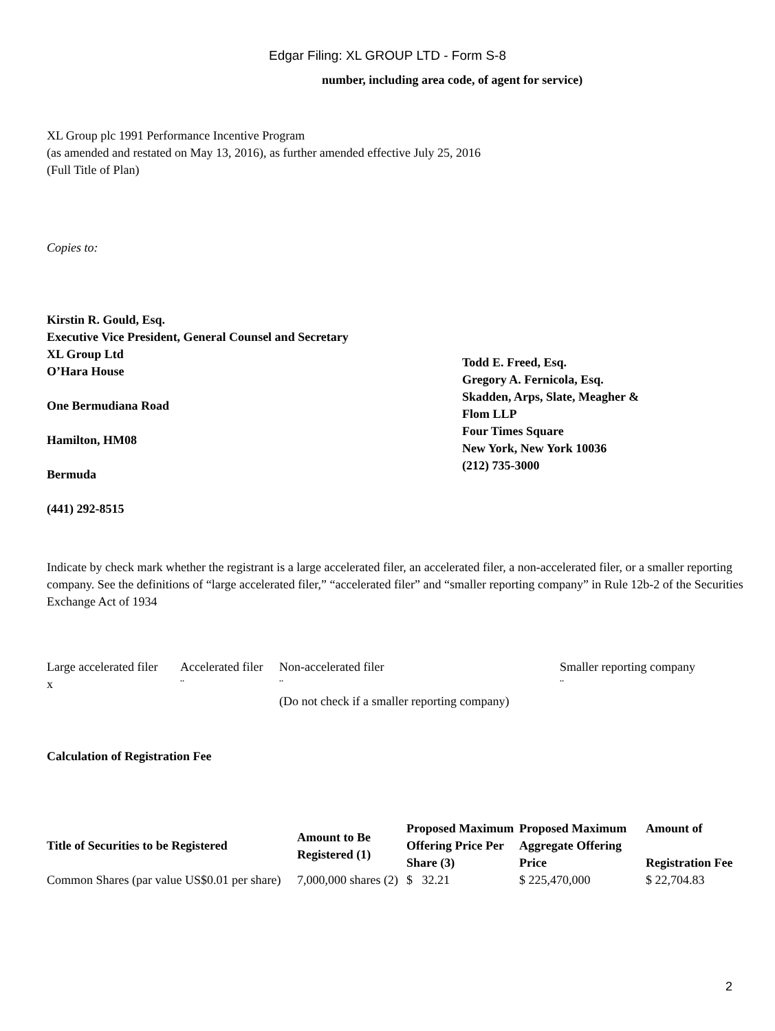Edgar Filing: XL GROUP LTD - Form S-8
number, including area code, of agent for service)
XL Group plc 1991 Performance Incentive Program
(as amended and restated on May 13, 2016), as further amended effective July 25, 2016
(Full Title of Plan)
Copies to:
Kirstin R. Gould, Esq.
Executive Vice President, General Counsel and Secretary
XL Group Ltd
O’Hara House
One Bermudiana Road
Hamilton, HM08
Bermuda
(441) 292-8515
Todd E. Freed, Esq.
Gregory A. Fernicola, Esq.
Skadden, Arps, Slate, Meagher &
Flom LLP
Four Times Square
New York, New York 10036
(212) 735-3000
Indicate by check mark whether the registrant is a large accelerated filer, an accelerated filer, a non-accelerated filer, or a smaller reporting company. See the definitions of “large accelerated filer,” “accelerated filer” and “smaller reporting company” in Rule 12b-2 of the Securities Exchange Act of 1934
| Large accelerated filer x | Accelerated filer ¨ | Non-accelerated filer ¨ (Do not check if a smaller reporting company) | Smaller reporting company ¨ |
Calculation of Registration Fee
| Title of Securities to be Registered | Amount to Be Registered (1) | Proposed Maximum Offering Price Per Share (3) | Proposed Maximum Aggregate Offering Price | Amount of Registration Fee |
| --- | --- | --- | --- | --- |
| Common Shares (par value US$0.01 per share) | 7,000,000 shares (2) | $ 32.21 | $ 225,470,000 | $ 22,704.83 |
2